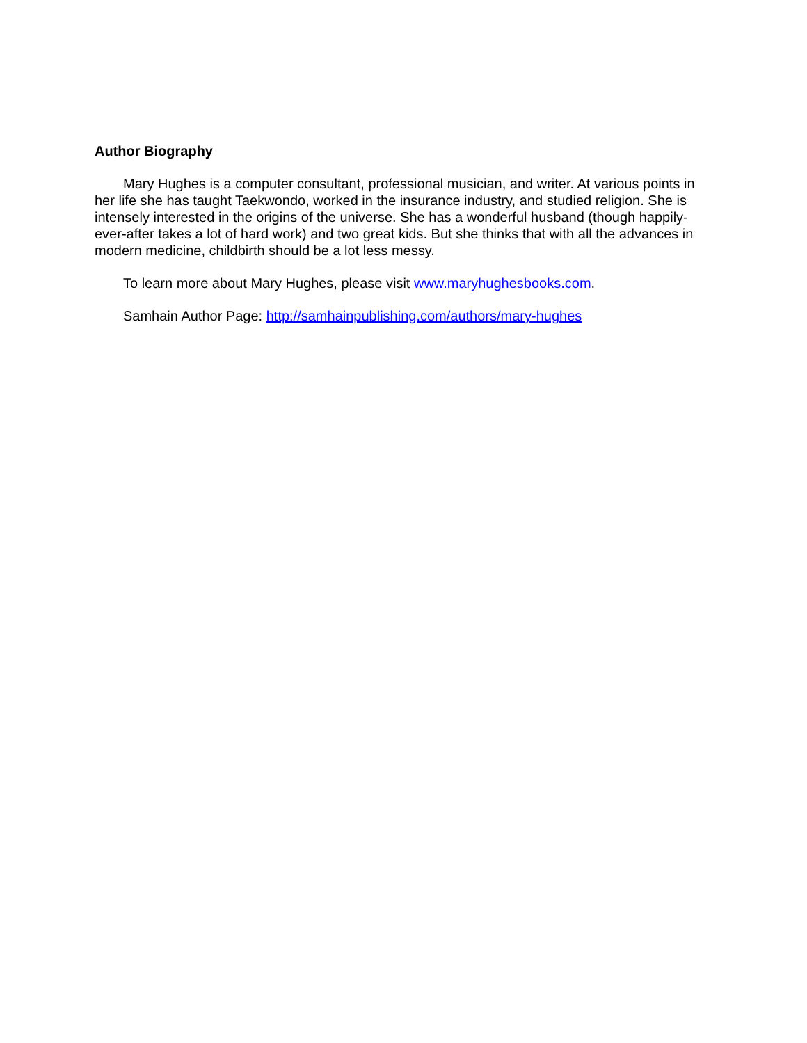Author Biography
Mary Hughes is a computer consultant, professional musician, and writer. At various points in her life she has taught Taekwondo, worked in the insurance industry, and studied religion. She is intensely interested in the origins of the universe. She has a wonderful husband (though happily-ever-after takes a lot of hard work) and two great kids. But she thinks that with all the advances in modern medicine, childbirth should be a lot less messy.
To learn more about Mary Hughes, please visit www.maryhughesbooks.com.
Samhain Author Page: http://samhainpublishing.com/authors/mary-hughes